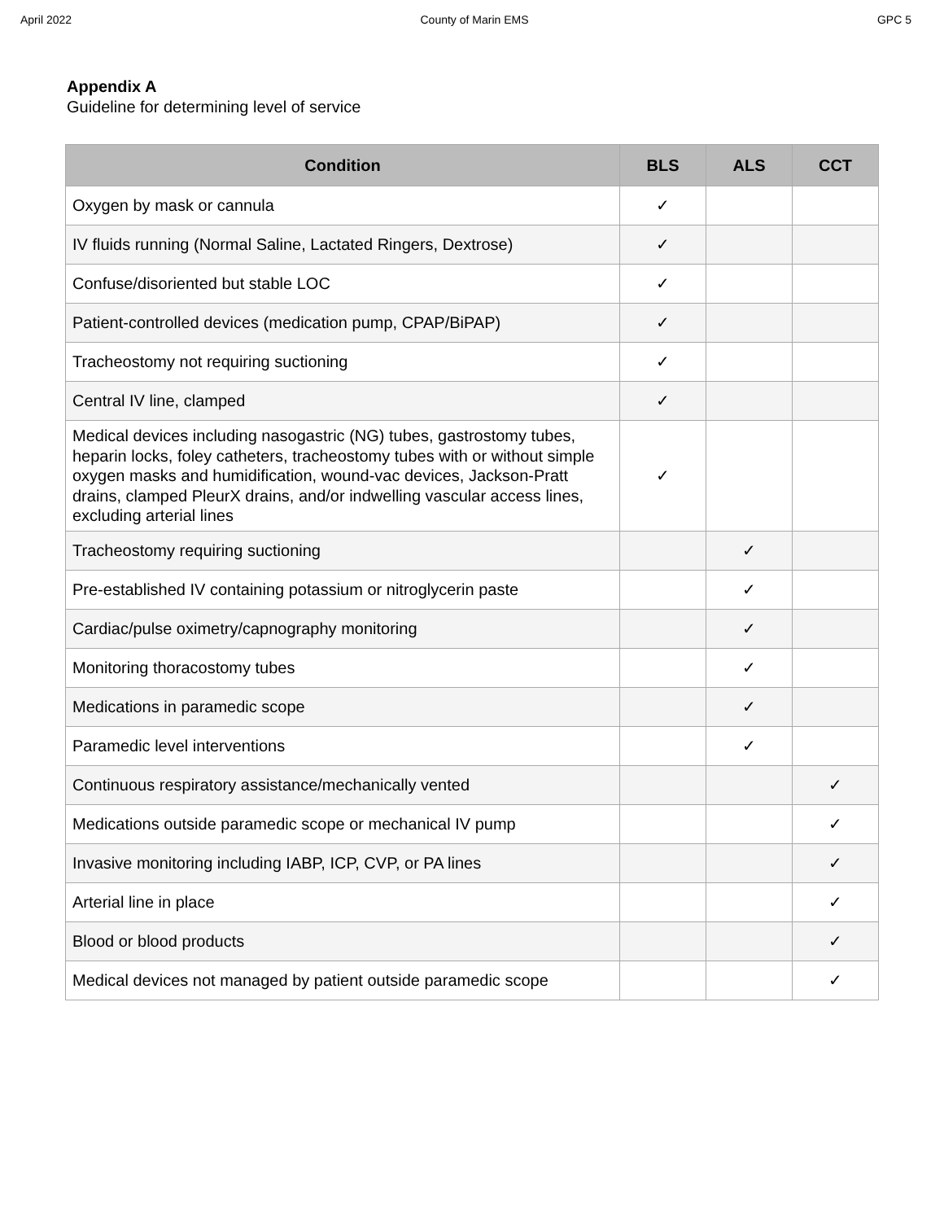April 2022 County of Marin EMS GPC 5
Appendix A
Guideline for determining level of service
| Condition | BLS | ALS | CCT |
| --- | --- | --- | --- |
| Oxygen by mask or cannula | ✓ | | |
| IV fluids running (Normal Saline, Lactated Ringers, Dextrose) | ✓ | | |
| Confuse/disoriented but stable LOC | ✓ | | |
| Patient-controlled devices (medication pump, CPAP/BiPAP) | ✓ | | |
| Tracheostomy not requiring suctioning | ✓ | | |
| Central IV line, clamped | ✓ | | |
| Medical devices including nasogastric (NG) tubes, gastrostomy tubes, heparin locks, foley catheters, tracheostomy tubes with or without simple oxygen masks and humidification, wound-vac devices, Jackson-Pratt drains, clamped PleurX drains, and/or indwelling vascular access lines, excluding arterial lines | ✓ | | |
| Tracheostomy requiring suctioning | | ✓ | |
| Pre-established IV containing potassium or nitroglycerin paste | | ✓ | |
| Cardiac/pulse oximetry/capnography monitoring | | ✓ | |
| Monitoring thoracostomy tubes | | ✓ | |
| Medications in paramedic scope | | ✓ | |
| Paramedic level interventions | | ✓ | |
| Continuous respiratory assistance/mechanically vented | | | ✓ |
| Medications outside paramedic scope or mechanical IV pump | | | ✓ |
| Invasive monitoring including IABP, ICP, CVP, or PA lines | | | ✓ |
| Arterial line in place | | | ✓ |
| Blood or blood products | | | ✓ |
| Medical devices not managed by patient outside paramedic scope | | | ✓ |